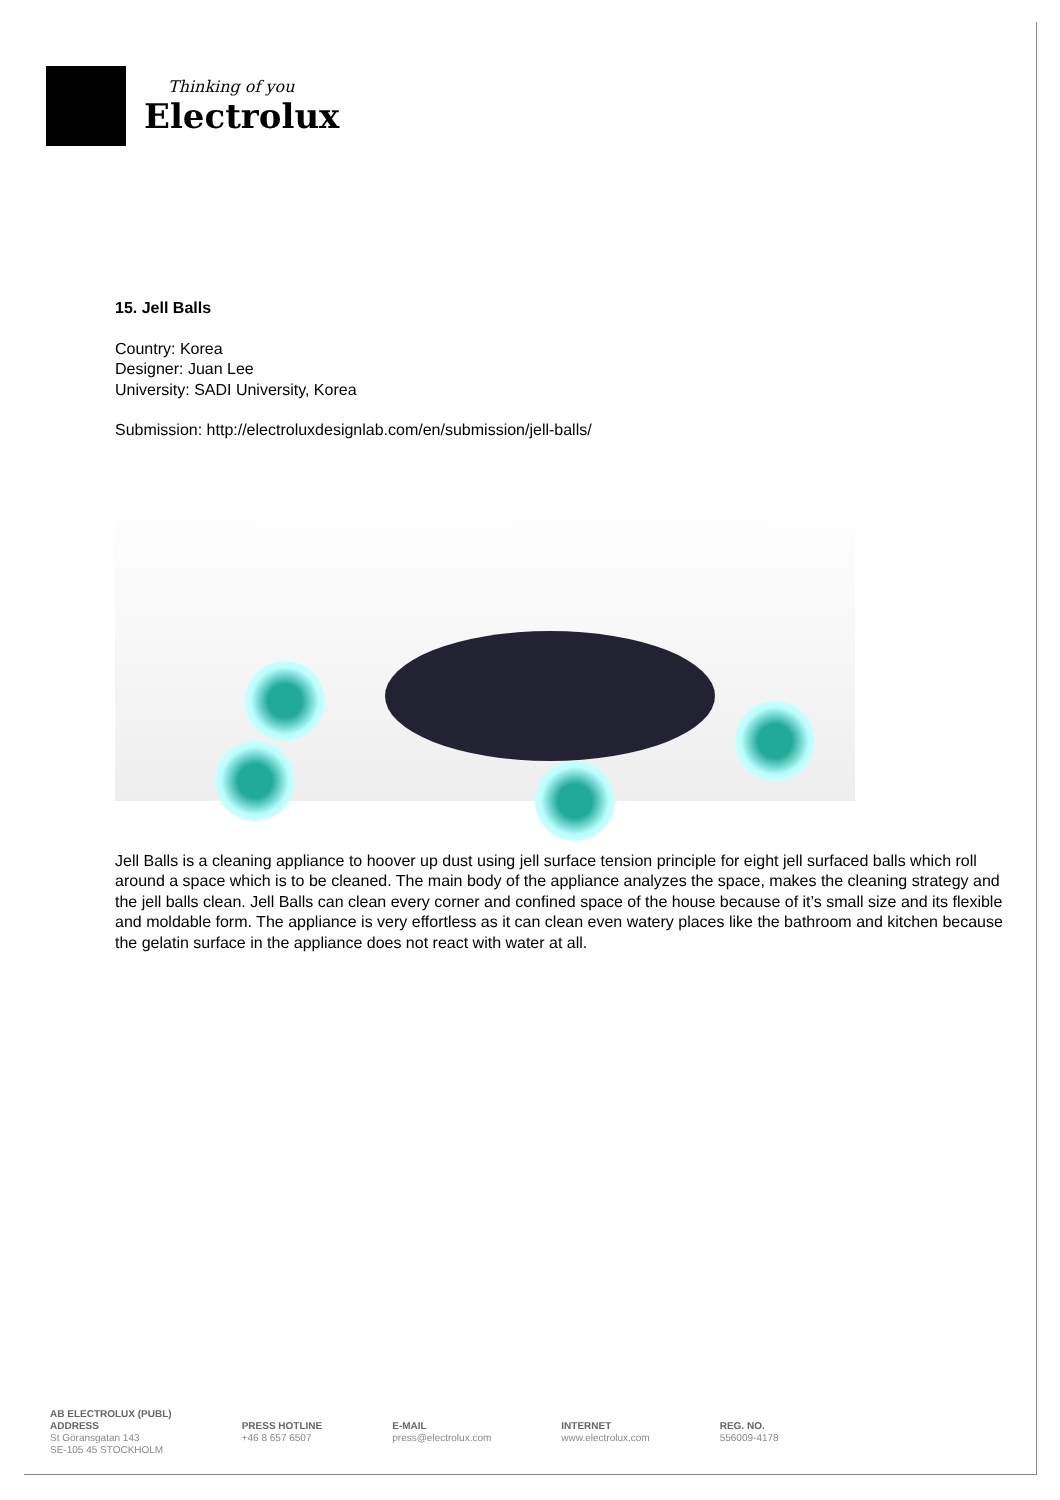Thinking of you
Electrolux
15. Jell Balls
Country: Korea
Designer: Juan Lee
University: SADI University, Korea
Submission: http://electroluxdesignlab.com/en/submission/jell-balls/
Jell Balls is a cleaning appliance to hoover up dust using jell surface tension principle for eight jell surfaced balls which roll around a space which is to be cleaned. The main body of the appliance analyzes the space, makes the cleaning strategy and the jell balls clean. Jell Balls can clean every corner and confined space of the house because of it’s small size and its flexible and moldable form. The appliance is very effortless as it can clean even watery places like the bathroom and kitchen because the gelatin surface in the appliance does not react with water at all.
AB ELECTROLUX (PUBL)
ADDRESS
St Göransgatan 143
SE-105 45 STOCKHOLM
PRESS HOTLINE
+46 8 657 6507
E-MAIL
press@electrolux.com
INTERNET
www.electrolux.com
REG. NO.
556009-4178